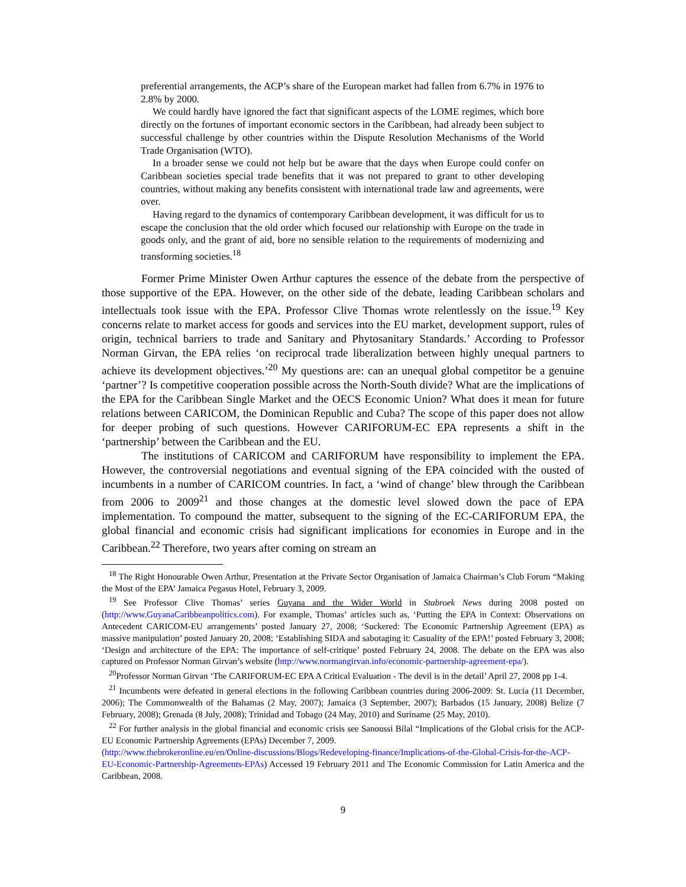preferential arrangements, the ACP’s share of the European market had fallen from 6.7% in 1976 to 2.8% by 2000.
We could hardly have ignored the fact that significant aspects of the LOME regimes, which bore directly on the fortunes of important economic sectors in the Caribbean, had already been subject to successful challenge by other countries within the Dispute Resolution Mechanisms of the World Trade Organisation (WTO).
In a broader sense we could not help but be aware that the days when Europe could confer on Caribbean societies special trade benefits that it was not prepared to grant to other developing countries, without making any benefits consistent with international trade law and agreements, were over.
Having regard to the dynamics of contemporary Caribbean development, it was difficult for us to escape the conclusion that the old order which focused our relationship with Europe on the trade in goods only, and the grant of aid, bore no sensible relation to the requirements of modernizing and transforming societies.<sup>18</sup>
Former Prime Minister Owen Arthur captures the essence of the debate from the perspective of those supportive of the EPA. However, on the other side of the debate, leading Caribbean scholars and intellectuals took issue with the EPA. Professor Clive Thomas wrote relentlessly on the issue.<sup>19</sup> Key concerns relate to market access for goods and services into the EU market, development support, rules of origin, technical barriers to trade and Sanitary and Phytosanitary Standards.’ According to Professor Norman Girvan, the EPA relies ‘on reciprocal trade liberalization between highly unequal partners to achieve its development objectives.’<sup>20</sup> My questions are: can an unequal global competitor be a genuine ‘partner’? Is competitive cooperation possible across the North-South divide? What are the implications of the EPA for the Caribbean Single Market and the OECS Economic Union? What does it mean for future relations between CARICOM, the Dominican Republic and Cuba? The scope of this paper does not allow for deeper probing of such questions. However CARIFORUM-EC EPA represents a shift in the ‘partnership’ between the Caribbean and the EU.
The institutions of CARICOM and CARIFORUM have responsibility to implement the EPA. However, the controversial negotiations and eventual signing of the EPA coincided with the ousted of incumbents in a number of CARICOM countries. In fact, a ‘wind of change’ blew through the Caribbean from 2006 to 2009<sup>21</sup> and those changes at the domestic level slowed down the pace of EPA implementation. To compound the matter, subsequent to the signing of the EC-CARIFORUM EPA, the global financial and economic crisis had significant implications for economies in Europe and in the Caribbean.<sup>22</sup> Therefore, two years after coming on stream an
<sup>18</sup> The Right Honourable Owen Arthur, Presentation at the Private Sector Organisation of Jamaica Chairman’s Club Forum “Making the Most of the EPA’ Jamaica Pegasus Hotel, February 3, 2009.
<sup>19</sup> See Professor Clive Thomas’ series Guyana and the Wider World in Stabroek News during 2008 posted on (http://www.GuyanaCaribbeanpolitics.com). For example, Thomas’ articles such as, ‘Putting the EPA in Context: Observations on Antecedent CARICOM-EU arrangements’ posted January 27, 2008; ‘Suckered: The Economic Partnership Agreement (EPA) as massive manipulation’ posted January 20, 2008; ‘Establishing SIDA and sabotaging it: Casuality of the EPA!’ posted February 3, 2008; ‘Design and architecture of the EPA: The importance of self-critique’ posted February 24, 2008. The debate on the EPA was also captured on Professor Norman Girvan’s website (http://www.normangirvan.info/economic-partnership-agreement-epa/).
<sup>20</sup> Professor Norman Girvan ‘The CARIFORUM-EC EPA A Critical Evaluation - The devil is in the detail’ April 27, 2008 pp 1-4.
<sup>21</sup> Incumbents were defeated in general elections in the following Caribbean countries during 2006-2009: St. Lucia (11 December, 2006); The Commonwealth of the Bahamas (2 May, 2007); Jamaica (3 September, 2007); Barbados (15 January, 2008) Belize (7 February, 2008); Grenada (8 July, 2008); Trinidad and Tobago (24 May, 2010) and Suriname (25 May, 2010).
<sup>22</sup> For further analysis in the global financial and economic crisis see Sanoussi Bilal “Implications of the Global crisis for the ACP-EU Economic Partnership Agreements (EPAs) December 7, 2009.
(http://www.thebrokeronline.eu/en/Online-discussions/Blogs/Redeveloping-finance/Implications-of-the-Global-Crisis-for-the-ACP-EU-Economic-Partnership-Agreements-EPAs) Accessed 19 February 2011 and The Economic Commission for Latin America and the Caribbean, 2008.
9